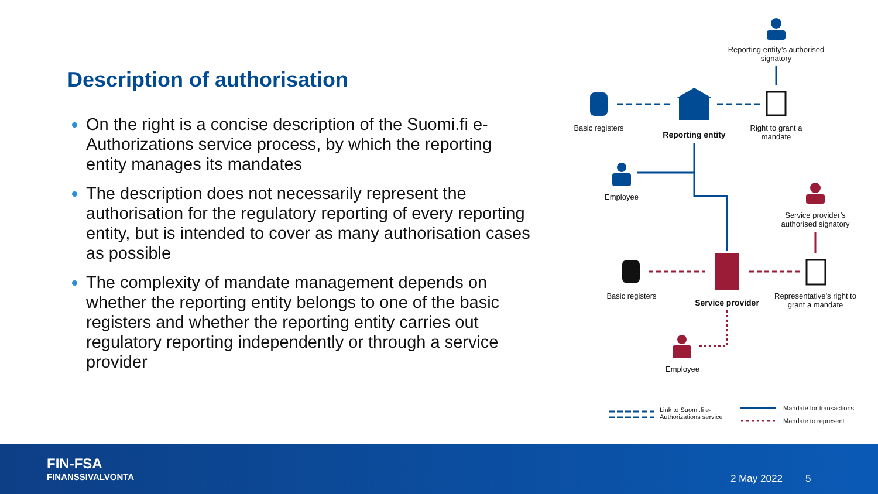Description of authorisation
On the right is a concise description of the Suomi.fi e-Authorizations service process, by which the reporting entity manages its mandates
The description does not necessarily represent the authorisation for the regulatory reporting of every reporting entity, but is intended to cover as many authorisation cases as possible
The complexity of mandate management depends on whether the reporting entity belongs to one of the basic registers and whether the reporting entity carries out regulatory reporting independently or through a service provider
Reporting entity’s authorised signatory
Basic registers
Reporting entity
Right to grant a mandate
Employee
Service provider’s authorised signatory
Basic registers
Service provider
Representative’s right to grant a mandate
Employee
Link to Suomi.fi e-Authorizations service
Mandate for transactions
Mandate to represent
FIN-FSA
FINANSSIVALVONTA
2 May 2022 5